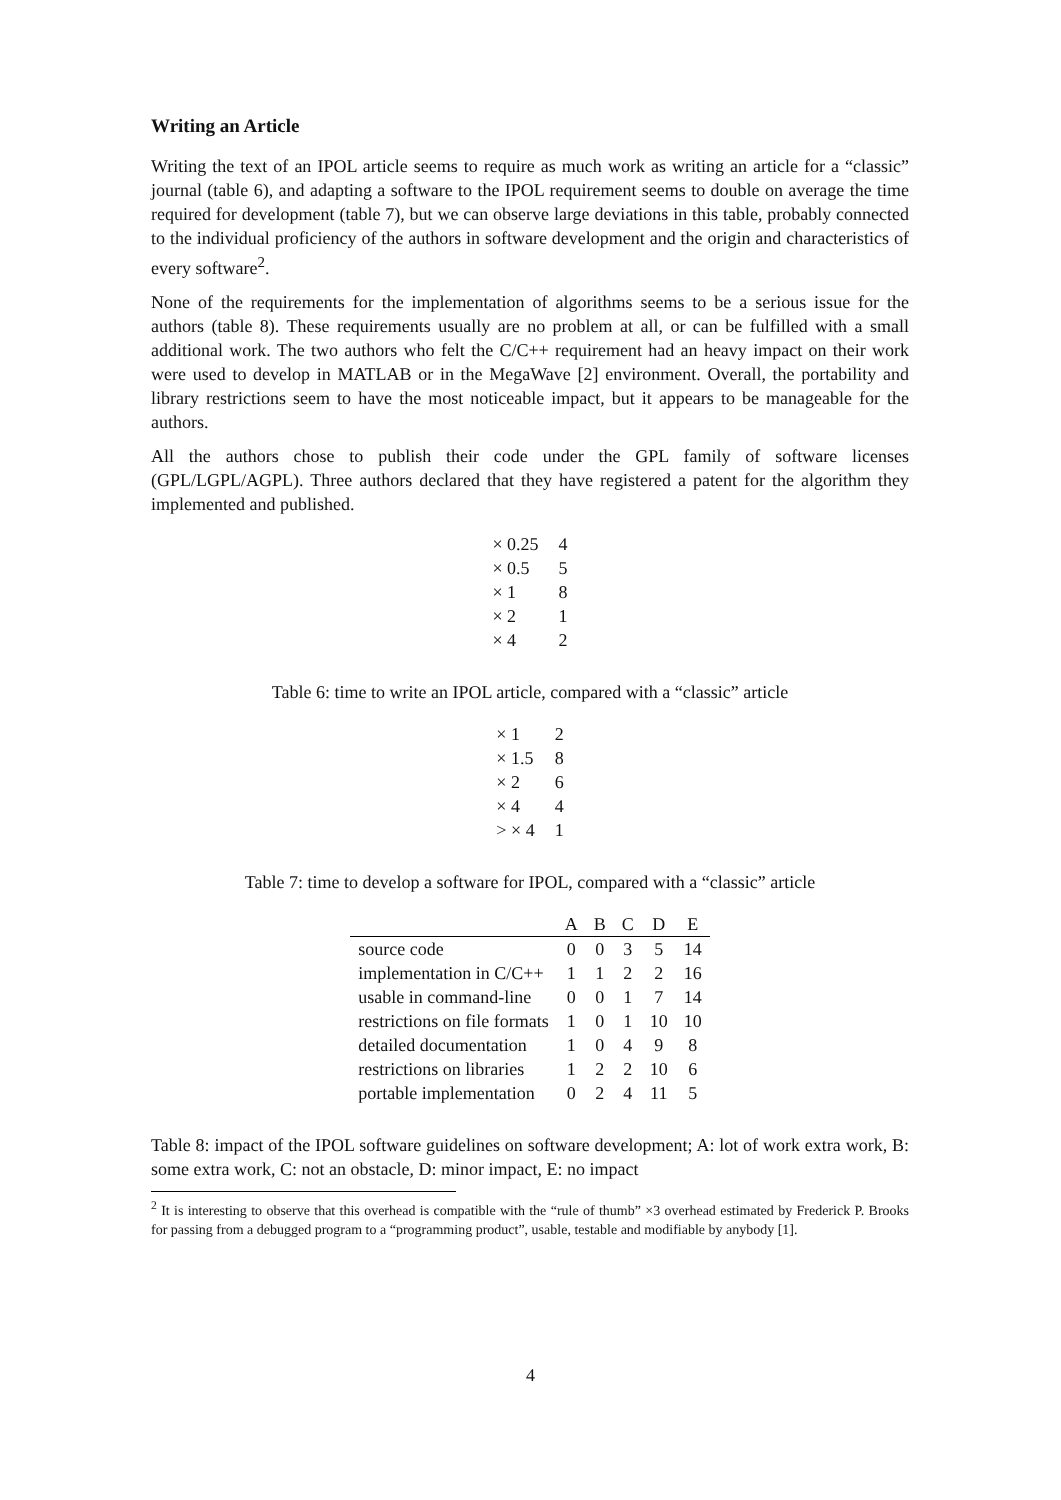Writing an Article
Writing the text of an IPOL article seems to require as much work as writing an article for a “classic” journal (table 6), and adapting a software to the IPOL requirement seems to double on average the time required for development (table 7), but we can observe large deviations in this table, probably connected to the individual proficiency of the authors in software development and the origin and characteristics of every software<sup>2</sup>.
None of the requirements for the implementation of algorithms seems to be a serious issue for the authors (table 8). These requirements usually are no problem at all, or can be fulfilled with a small additional work. The two authors who felt the C/C++ requirement had an heavy impact on their work were used to develop in MATLAB or in the MegaWave [2] environment. Overall, the portability and library restrictions seem to have the most noticeable impact, but it appears to be manageable for the authors.
All the authors chose to publish their code under the GPL family of software licenses (GPL/LGPL/AGPL). Three authors declared that they have registered a patent for the algorithm they implemented and published.
| × 0.25 | 4 |
| × 0.5 | 5 |
| × 1 | 8 |
| × 2 | 1 |
| × 4 | 2 |
Table 6: time to write an IPOL article, compared with a “classic” article
| × 1 | 2 |
| × 1.5 | 8 |
| × 2 | 6 |
| × 4 | 4 |
| > × 4 | 1 |
Table 7: time to develop a software for IPOL, compared with a “classic” article
| | A | B | C | D | E |
| --- | --- | --- | --- | --- | --- |
| source code | 0 | 0 | 3 | 5 | 14 |
| implementation in C/C++ | 1 | 1 | 2 | 2 | 16 |
| usable in command-line | 0 | 0 | 1 | 7 | 14 |
| restrictions on file formats | 1 | 0 | 1 | 10 | 10 |
| detailed documentation | 1 | 0 | 4 | 9 | 8 |
| restrictions on libraries | 1 | 2 | 2 | 10 | 6 |
| portable implementation | 0 | 2 | 4 | 11 | 5 |
Table 8: impact of the IPOL software guidelines on software development; A: lot of work extra work, B: some extra work, C: not an obstacle, D: minor impact, E: no impact
<sup>2</sup> It is interesting to observe that this overhead is compatible with the “rule of thumb” ×3 overhead estimated by Frederick P. Brooks for passing from a debugged program to a “programming product”, usable, testable and modifiable by anybody [1].
4